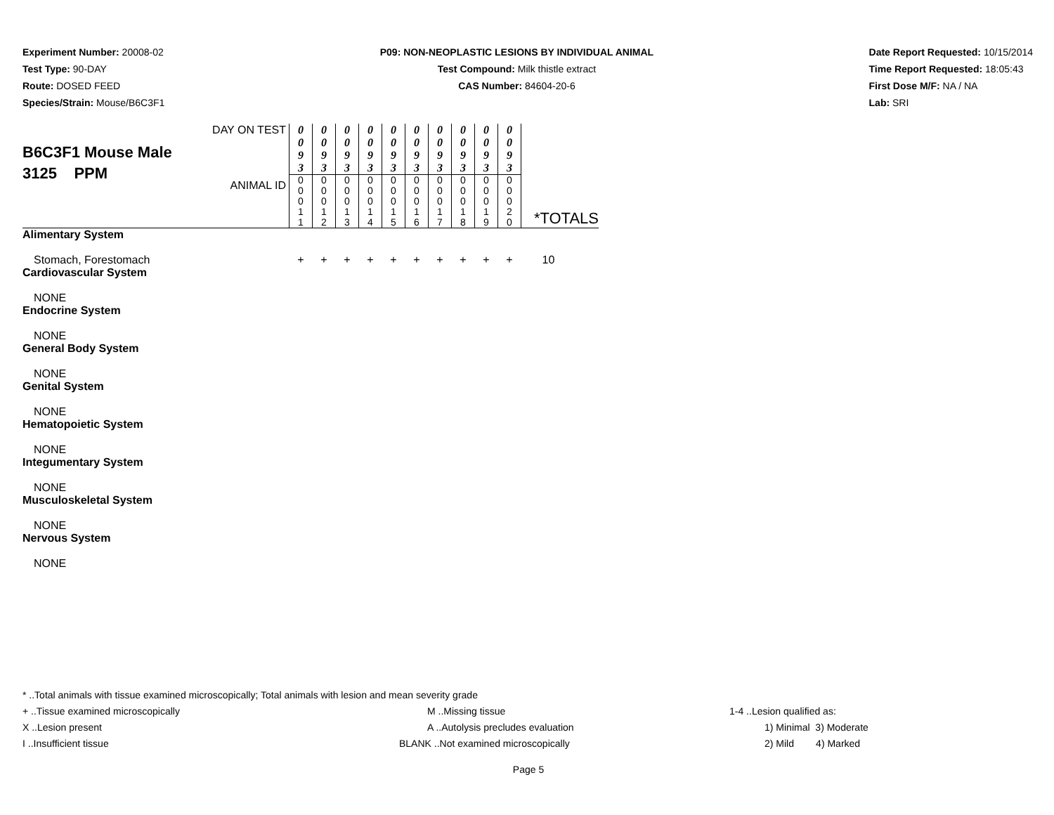Experiment Number: 20008-02
Test Type: 90-DAY
Route: DOSED FEED
Species/Strain: Mouse/B6C3F1
P09: NON-NEOPLASTIC LESIONS BY INDIVIDUAL ANIMAL
Test Compound: Milk thistle extract
CAS Number: 84604-20-6
Date Report Requested: 10/15/2014
Time Report Requested: 18:05:43
First Dose M/F: NA / NA
Lab: SRI
| B6C3F1 Mouse Male 3125 PPM | DAY ON TEST | 0 0 9 3 | 0 0 9 3 | 0 0 9 3 | 0 0 9 3 | 0 0 9 3 | 0 0 9 3 | 0 0 9 3 | 0 0 9 3 | 0 0 9 3 | 0 0 9 3 | |
| | ANIMAL ID | 0 0 0 1 1 | 0 0 0 1 2 | 0 0 0 1 3 | 0 0 0 1 4 | 0 0 0 1 5 | 0 0 0 1 6 | 0 0 0 1 7 | 0 0 0 1 8 | 0 0 0 1 9 | 0 0 0 2 0 | *TOTALS |
| Alimentary System | | | | | | | | | | | | |
| Stomach, Forestomach | | + | + | + | + | + | + | + | + | + | + | 10 |
| Cardiovascular System | | | | | | | | | | | | |
| NONE | | | | | | | | | | | | |
| Endocrine System | | | | | | | | | | | | |
| NONE | | | | | | | | | | | | |
| General Body System | | | | | | | | | | | | |
| NONE | | | | | | | | | | | | |
| Genital System | | | | | | | | | | | | |
| NONE | | | | | | | | | | | | |
| Hematopoietic System | | | | | | | | | | | | |
| NONE | | | | | | | | | | | | |
| Integumentary System | | | | | | | | | | | | |
| NONE | | | | | | | | | | | | |
| Musculoskeletal System | | | | | | | | | | | | |
| NONE | | | | | | | | | | | | |
| Nervous System | | | | | | | | | | | | |
| NONE | | | | | | | | | | | | |
* ..Total animals with tissue examined microscopically; Total animals with lesion and mean severity grade
+ ..Tissue examined microscopically M ..Missing tissue 1-4 ..Lesion qualified as:
X ..Lesion present A ..Autolysis precludes evaluation 1) Minimal 3) Moderate
I ..Insufficient tissue BLANK ..Not examined microscopically 2) Mild 4) Marked
Page 5